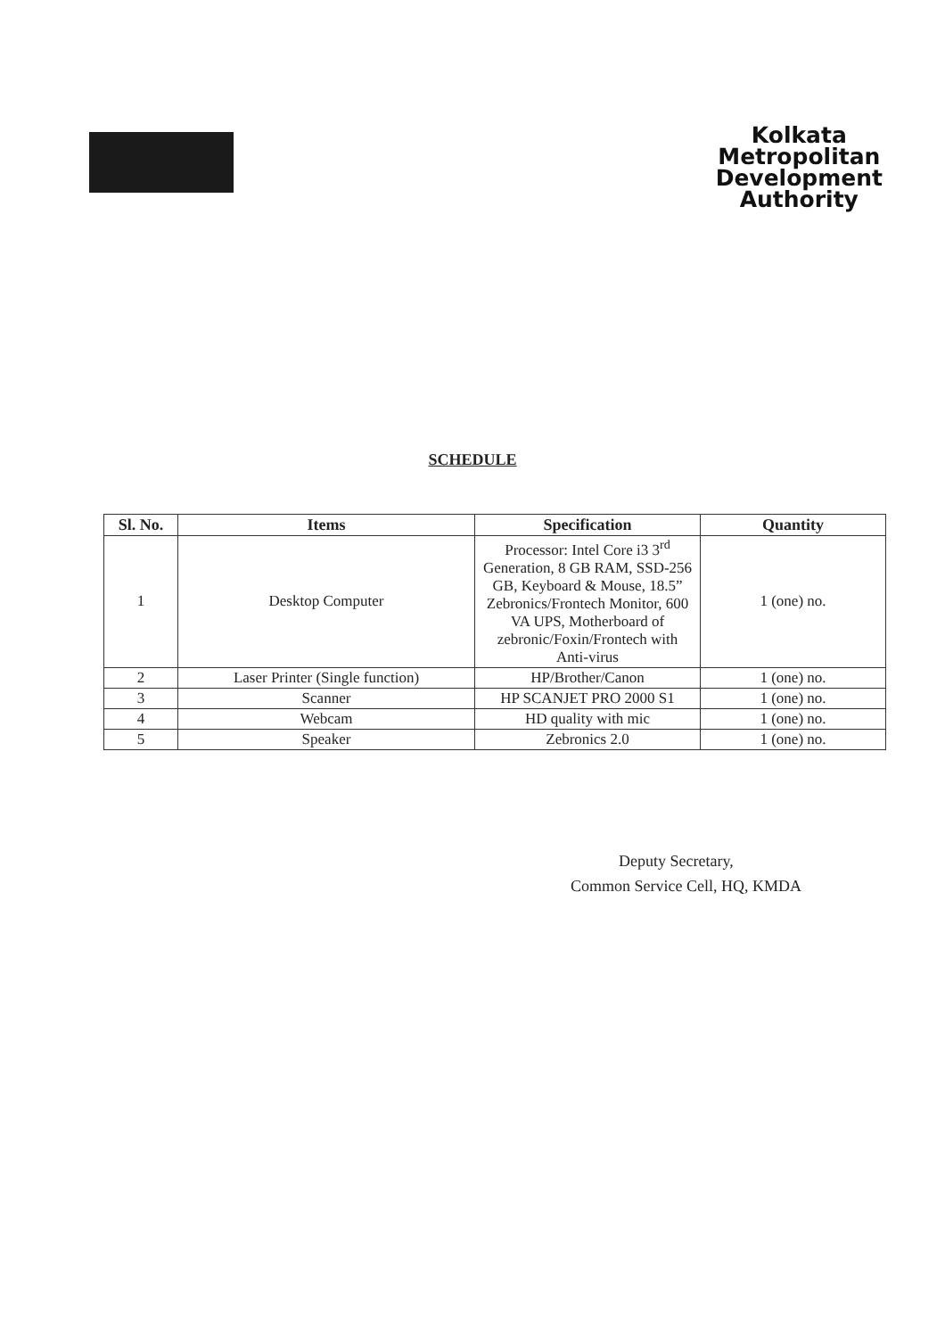Kolkata
Metropolitan
Development
Authority
SCHEDULE
| Sl. No. | Items | Specification | Quantity |
| --- | --- | --- | --- |
| 1 | Desktop Computer | Processor: Intel Core i3 3<sup>rd</sup> Generation, 8 GB RAM, SSD-256 GB, Keyboard & Mouse, 18.5” Zebronics/Frontech Monitor, 600 VA UPS, Motherboard of zebronic/Foxin/Frontech with Anti-virus | 1 (one) no. |
| 2 | Laser Printer (Single function) | HP/Brother/Canon | 1 (one) no. |
| 3 | Scanner | HP SCANJET PRO 2000 S1 | 1 (one) no. |
| 4 | Webcam | HD quality with mic | 1 (one) no. |
| 5 | Speaker | Zebronics 2.0 | 1 (one) no. |
Deputy Secretary,
Common Service Cell, HQ, KMDA